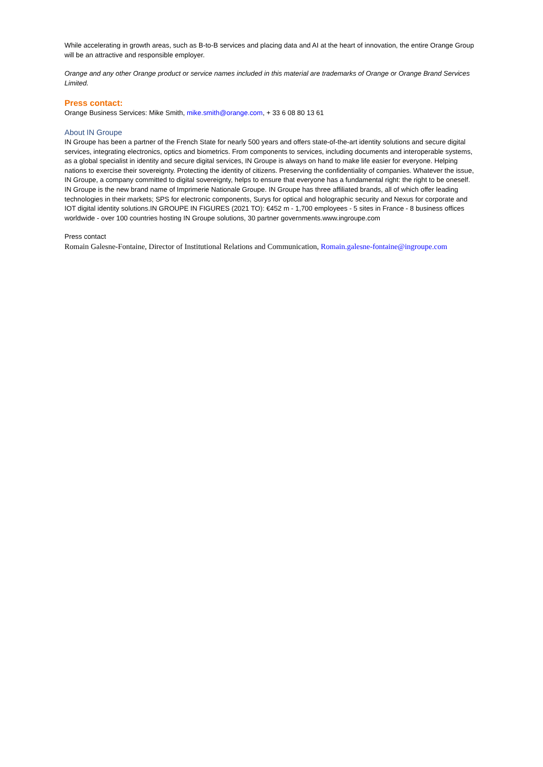While accelerating in growth areas, such as B-to-B services and placing data and AI at the heart of innovation, the entire Orange Group will be an attractive and responsible employer.
Orange and any other Orange product or service names included in this material are trademarks of Orange or Orange Brand Services Limited.
Press contact:
Orange Business Services: Mike Smith, mike.smith@orange.com, + 33 6 08 80 13 61
About IN Groupe
IN Groupe has been a partner of the French State for nearly 500 years and offers state-of-the-art identity solutions and secure digital services, integrating electronics, optics and biometrics. From components to services, including documents and interoperable systems, as a global specialist in identity and secure digital services, IN Groupe is always on hand to make life easier for everyone. Helping nations to exercise their sovereignty. Protecting the identity of citizens. Preserving the confidentiality of companies. Whatever the issue, IN Groupe, a company committed to digital sovereignty, helps to ensure that everyone has a fundamental right: the right to be oneself. IN Groupe is the new brand name of Imprimerie Nationale Groupe. IN Groupe has three affiliated brands, all of which offer leading technologies in their markets; SPS for electronic components, Surys for optical and holographic security and Nexus for corporate and IOT digital identity solutions.IN GROUPE IN FIGURES (2021 TO): €452 m - 1,700 employees - 5 sites in France - 8 business offices worldwide - over 100 countries hosting IN Groupe solutions, 30 partner governments.www.ingroupe.com
Press contact
Romain Galesne-Fontaine, Director of Institutional Relations and Communication, Romain.galesne-fontaine@ingroupe.com